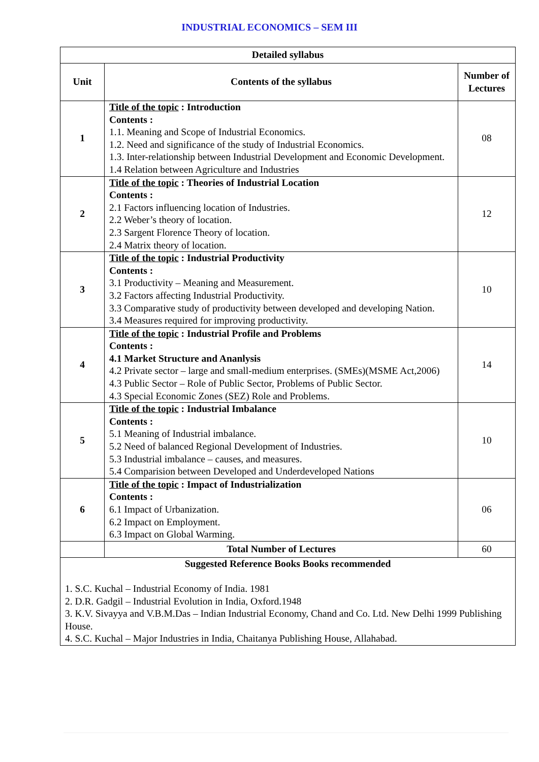INDUSTRIAL ECONOMICS – SEM III
| Detailed syllabus | | |
| --- | --- | --- |
| Unit | Contents of the syllabus | Number of Lectures |
| 1 | Title of the topic : Introduction Contents : 1.1. Meaning and Scope of Industrial Economics. 1.2. Need and significance of the study of Industrial Economics. 1.3. Inter-relationship between Industrial Development and Economic Development. 1.4 Relation between Agriculture and Industries | 08 |
| 2 | Title of the topic : Theories of Industrial Location Contents : 2.1 Factors influencing location of Industries. 2.2 Weber’s theory of location. 2.3 Sargent Florence Theory of location. 2.4 Matrix theory of location. | 12 |
| 3 | Title of the topic : Industrial Productivity Contents : 3.1 Productivity – Meaning and Measurement. 3.2 Factors affecting Industrial Productivity. 3.3 Comparative study of productivity between developed and developing Nation. 3.4 Measures required for improving productivity. | 10 |
| 4 | Title of the topic : Industrial Profile and Problems Contents : 4.1 Market Structure and Ananlysis 4.2 Private sector – large and small-medium enterprises. (SMEs)(MSME Act,2006) 4.3 Public Sector – Role of Public Sector, Problems of Public Sector. 4.3 Special Economic Zones (SEZ) Role and Problems. | 14 |
| 5 | Title of the topic : Industrial Imbalance Contents : 5.1 Meaning of Industrial imbalance. 5.2 Need of balanced Regional Development of Industries. 5.3 Industrial imbalance – causes, and measures. 5.4 Comparision between Developed and Underdeveloped Nations | 10 |
| 6 | Title of the topic : Impact of Industrialization Contents : 6.1 Impact of Urbanization. 6.2 Impact on Employment. 6.3 Impact on Global Warming. | 06 |
| | Total Number of Lectures | 60 |
| Suggested Reference Books Books recommended 1. S.C. Kuchal – Industrial Economy of India. 1981 2. D.R. Gadgil – Industrial Evolution in India, Oxford.1948 3. K.V. Sivayya and V.B.M.Das – Indian Industrial Economy, Chand and Co. Ltd. New Delhi 1999 Publishing House. 4. S.C. Kuchal – Major Industries in India, Chaitanya Publishing House, Allahabad. | | |